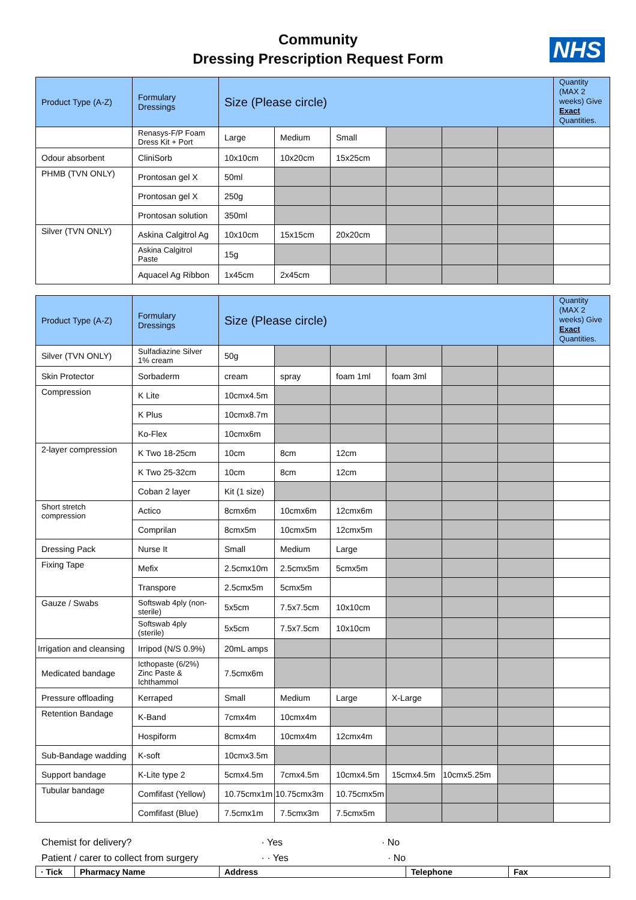Community
Dressing Prescription Request Form
NHS
| Product Type (A-Z) | Formulary Dressings | Size (Please circle) | | | | | | Quantity (MAX 2 weeks) Give Exact Quantities. |
| --- | --- | --- | --- | --- | --- | --- | --- | --- |
| | Renasys-F/P Foam Dress Kit + Port | Large | Medium | Small | | | | |
| Odour absorbent | CliniSorb | 10x10cm | 10x20cm | 15x25cm | | | | |
| PHMB (TVN ONLY) | Prontosan gel X | 50ml | | | | | | |
| | Prontosan gel X | 250g | | | | | | |
| | Prontosan solution | 350ml | | | | | | |
| Silver (TVN ONLY) | Askina Calgitrol Ag | 10x10cm | 15x15cm | 20x20cm | | | | |
| | Askina Calgitrol Paste | 15g | | | | | | |
| | Aquacel Ag Ribbon | 1x45cm | 2x45cm | | | | | |
| Product Type (A-Z) | Formulary Dressings | Size (Please circle) | | | | | | Quantity (MAX 2 weeks) Give Exact Quantities. |
| --- | --- | --- | --- | --- | --- | --- | --- | --- |
| Silver (TVN ONLY) | Sulfadiazine Silver 1% cream | 50g | | | | | | |
| Skin Protector | Sorbaderm | cream | spray | foam 1ml | foam 3ml | | | |
| Compression | K Lite | 10cmx4.5m | | | | | | |
| | K Plus | 10cmx8.7m | | | | | | |
| | Ko-Flex | 10cmx6m | | | | | | |
| 2-layer compression | K Two 18-25cm | 10cm | 8cm | 12cm | | | | |
| | K Two 25-32cm | 10cm | 8cm | 12cm | | | | |
| | Coban 2 layer | Kit (1 size) | | | | | | |
| Short stretch compression | Actico | 8cmx6m | 10cmx6m | 12cmx6m | | | | |
| | Comprilan | 8cmx5m | 10cmx5m | 12cmx5m | | | | |
| Dressing Pack | Nurse It | Small | Medium | Large | | | | |
| Fixing Tape | Mefix | 2.5cmx10m | 2.5cmx5m | 5cmx5m | | | | |
| | Transpore | 2.5cmx5m | 5cmx5m | | | | | |
| Gauze / Swabs | Softswab 4ply (non-sterile) | 5x5cm | 7.5x7.5cm | 10x10cm | | | | |
| | Softswab 4ply (sterile) | 5x5cm | 7.5x7.5cm | 10x10cm | | | | |
| Irrigation and cleansing | Irripod (N/S 0.9%) | 20mL amps | | | | | | |
| Medicated bandage | Icthopaste (6/2%) Zinc Paste & Ichthammol | 7.5cmx6m | | | | | | |
| Pressure offloading | Kerraped | Small | Medium | Large | X-Large | | | |
| Retention Bandage | K-Band | 7cmx4m | 10cmx4m | | | | | |
| | Hospiform | 8cmx4m | 10cmx4m | 12cmx4m | | | | |
| Sub-Bandage wadding | K-soft | 10cmx3.5m | | | | | | |
| Support bandage | K-Lite type 2 | 5cmx4.5m | 7cmx4.5m | 10cmx4.5m | 15cmx4.5m | 10cmx5.25m | | |
| Tubular bandage | Comfifast (Yellow) | 10.75cmx1m | 10.75cmx3m | 10.75cmx5m | | | | |
| | Comfifast (Blue) | 7.5cmx1m | 7.5cmx3m | 7.5cmx5m | | | | |
Chemist for delivery? · Yes · No
Patient / carer to collect from surgery · · Yes · No
| · Tick | Pharmacy Name | Address | Telephone | Fax |